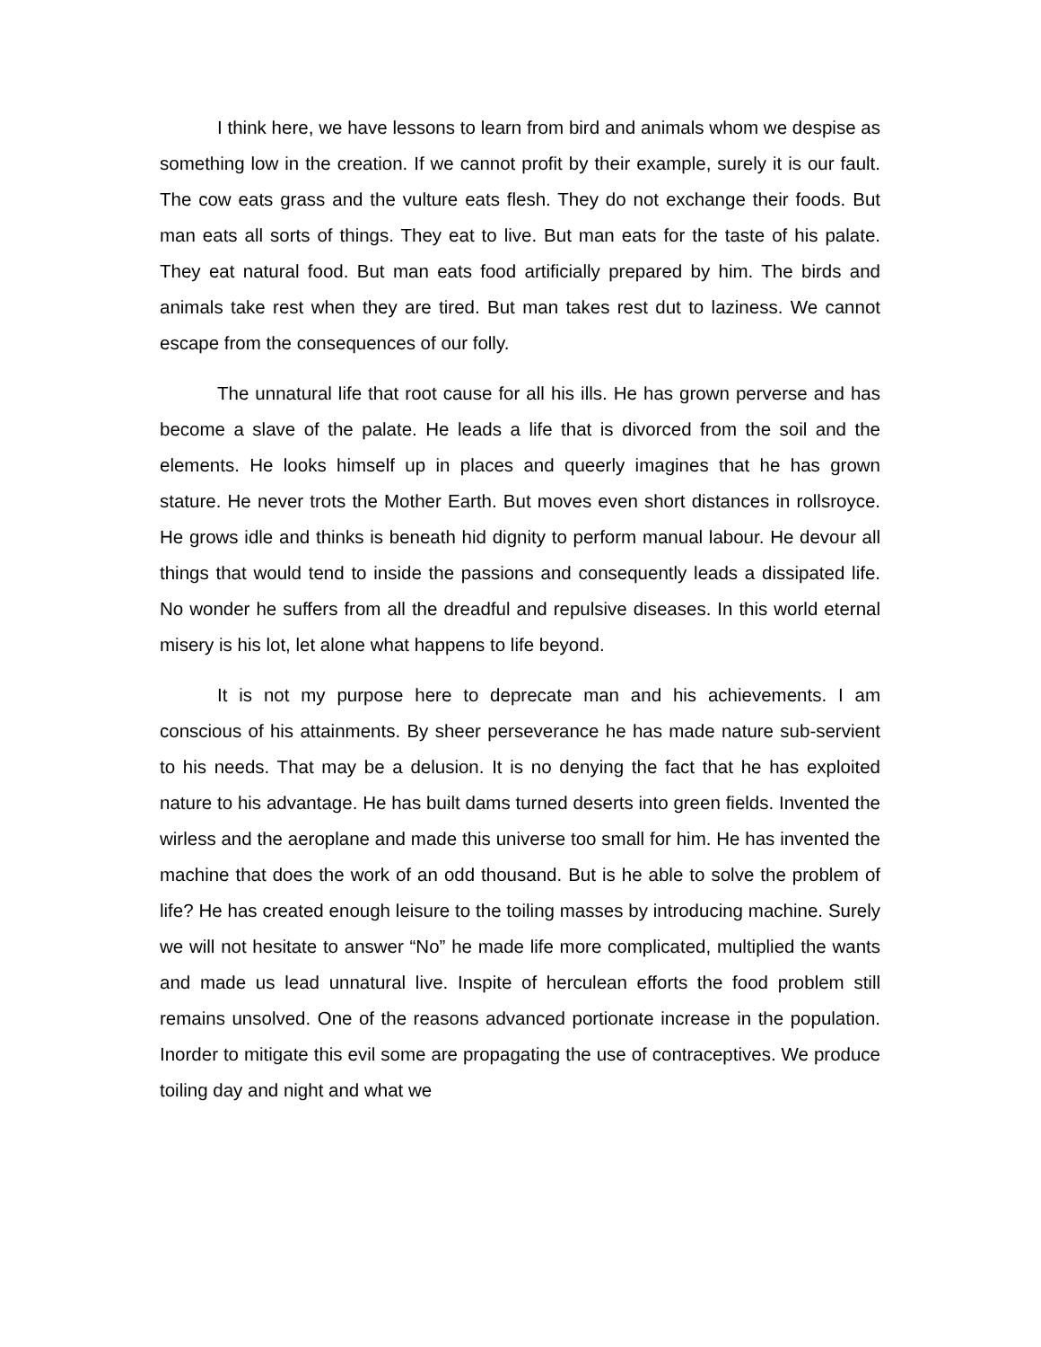I think here, we have lessons to learn from bird and animals whom we despise as something low in the creation. If we cannot profit by their example, surely it is our fault. The cow eats grass and the vulture eats flesh. They do not exchange their foods. But man eats all sorts of things. They eat to live. But man eats for the taste of his palate. They eat natural food. But man eats food artificially prepared by him. The birds and animals take rest when they are tired. But man takes rest dut to laziness. We cannot escape from the consequences of our folly.
The unnatural life that root cause for all his ills. He has grown perverse and has become a slave of the palate. He leads a life that is divorced from the soil and the elements. He looks himself up in places and queerly imagines that he has grown stature. He never trots the Mother Earth. But moves even short distances in rollsroyce. He grows idle and thinks is beneath hid dignity to perform manual labour. He devour all things that would tend to inside the passions and consequently leads a dissipated life. No wonder he suffers from all the dreadful and repulsive diseases. In this world eternal misery is his lot, let alone what happens to life beyond.
It is not my purpose here to deprecate man and his achievements. I am conscious of his attainments. By sheer perseverance he has made nature sub-servient to his needs. That may be a delusion. It is no denying the fact that he has exploited nature to his advantage. He has built dams turned deserts into green fields. Invented the wirless and the aeroplane and made this universe too small for him. He has invented the machine that does the work of an odd thousand. But is he able to solve the problem of life? He has created enough leisure to the toiling masses by introducing machine. Surely we will not hesitate to answer “No” he made life more complicated, multiplied the wants and made us lead unnatural live. Inspite of herculean efforts the food problem still remains unsolved. One of the reasons advanced portionate increase in the population. Inorder to mitigate this evil some are propagating the use of contraceptives. We produce toiling day and night and what we